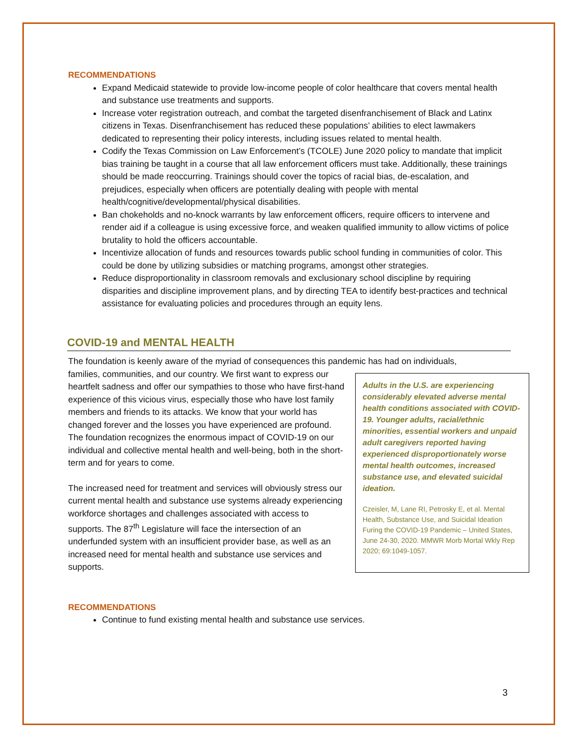RECOMMENDATIONS
Expand Medicaid statewide to provide low-income people of color healthcare that covers mental health and substance use treatments and supports.
Increase voter registration outreach, and combat the targeted disenfranchisement of Black and Latinx citizens in Texas. Disenfranchisement has reduced these populations’ abilities to elect lawmakers dedicated to representing their policy interests, including issues related to mental health.
Codify the Texas Commission on Law Enforcement’s (TCOLE) June 2020 policy to mandate that implicit bias training be taught in a course that all law enforcement officers must take. Additionally, these trainings should be made reoccurring. Trainings should cover the topics of racial bias, de-escalation, and prejudices, especially when officers are potentially dealing with people with mental health/cognitive/developmental/physical disabilities.
Ban chokeholds and no-knock warrants by law enforcement officers, require officers to intervene and render aid if a colleague is using excessive force, and weaken qualified immunity to allow victims of police brutality to hold the officers accountable.
Incentivize allocation of funds and resources towards public school funding in communities of color. This could be done by utilizing subsidies or matching programs, amongst other strategies.
Reduce disproportionality in classroom removals and exclusionary school discipline by requiring disparities and discipline improvement plans, and by directing TEA to identify best-practices and technical assistance for evaluating policies and procedures through an equity lens.
COVID-19 and MENTAL HEALTH
The foundation is keenly aware of the myriad of consequences this pandemic has had on individuals,
Adults in the U.S. are experiencing considerably elevated adverse mental health conditions associated with COVID-19. Younger adults, racial/ethnic minorities, essential workers and unpaid adult caregivers reported having experienced disproportionately worse mental health outcomes, increased substance use, and elevated suicidal ideation.
Czeisler, M, Lane RI, Petrosky E, et al. Mental Health, Substance Use, and Suicidal Ideation Furing the COVID-19 Pandemic – United States, June 24-30, 2020. MMWR Morb Mortal Wkly Rep 2020; 69:1049-1057.
families, communities, and our country. We first want to express our heartfelt sadness and offer our sympathies to those who have first-hand experience of this vicious virus, especially those who have lost family members and friends to its attacks. We know that your world has changed forever and the losses you have experienced are profound. The foundation recognizes the enormous impact of COVID-19 on our individual and collective mental health and well-being, both in the short-term and for years to come.
The increased need for treatment and services will obviously stress our current mental health and substance use systems already experiencing workforce shortages and challenges associated with access to supports. The 87<sup>th</sup> Legislature will face the intersection of an underfunded system with an insufficient provider base, as well as an increased need for mental health and substance use services and supports.
RECOMMENDATIONS
Continue to fund existing mental health and substance use services.
3